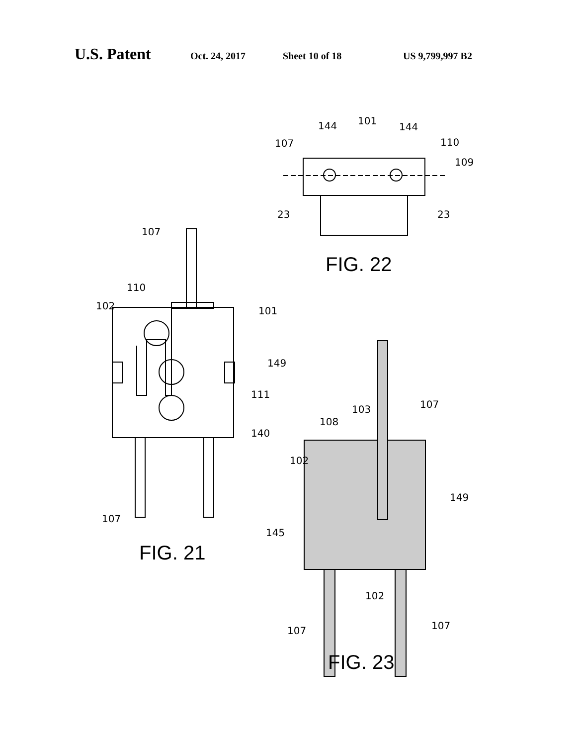U.S. Patent Oct. 24, 2017 Sheet 10 of 18 US 9,799,997 B2
144
101
144
107
110
109
23
23
FIG. 22
107
110
102
101
149
111
140
107
FIG. 21
107
103
108
102
149
145
102
107
107
FIG. 23